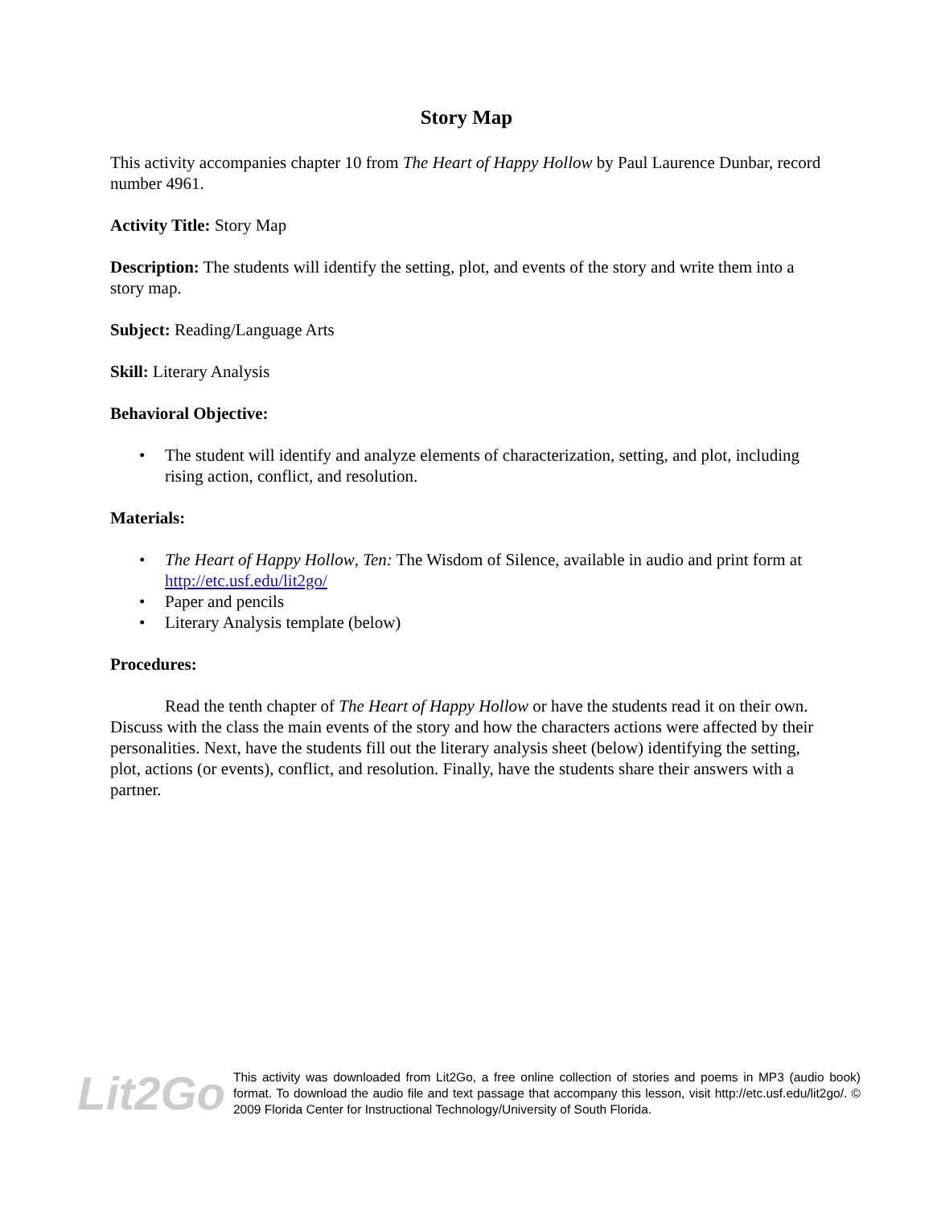Story Map
This activity accompanies chapter 10 from The Heart of Happy Hollow by Paul Laurence Dunbar, record number 4961.
Activity Title: Story Map
Description: The students will identify the setting, plot, and events of the story and write them into a story map.
Subject: Reading/Language Arts
Skill: Literary Analysis
Behavioral Objective:
• The student will identify and analyze elements of characterization, setting, and plot, including rising action, conflict, and resolution.
Materials:
• The Heart of Happy Hollow, Ten: The Wisdom of Silence, available in audio and print form at http://etc.usf.edu/lit2go/
• Paper and pencils
• Literary Analysis template (below)
Procedures:
Read the tenth chapter of The Heart of Happy Hollow or have the students read it on their own. Discuss with the class the main events of the story and how the characters actions were affected by their personalities. Next, have the students fill out the literary analysis sheet (below) identifying the setting, plot, actions (or events), conflict, and resolution. Finally, have the students share their answers with a partner.
Lit2Go
This activity was downloaded from Lit2Go, a free online collection of stories and poems in MP3 (audio book) format. To download the audio file and text passage that accompany this lesson, visit http://etc.usf.edu/lit2go/. © 2009 Florida Center for Instructional Technology/University of South Florida.